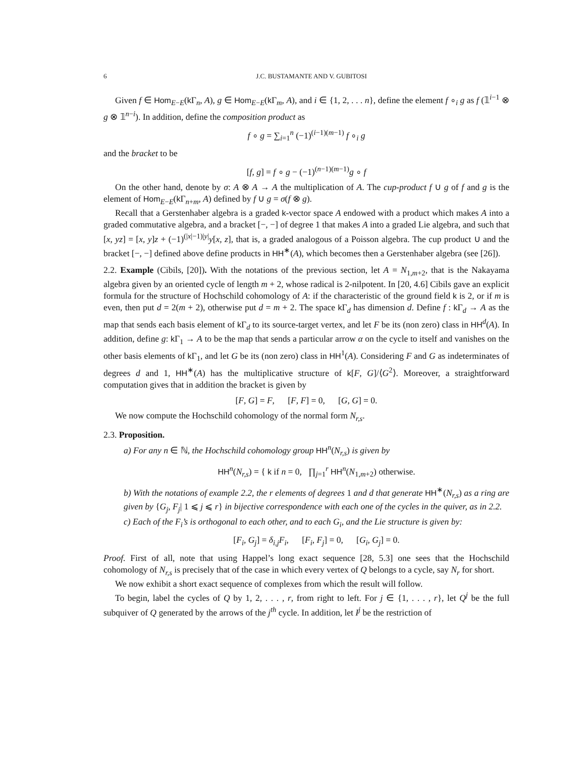6 J.C. BUSTAMANTE AND V. GUBITOSI
Given f ∈ Hom<sub>E−E</sub>(k Γ<sub>n</sub>, A), g ∈ Hom<sub>E−E</sub>(k Γ<sub>m</sub>, A), and i ∈ {1, 2, . . . n}, define the element f ∘<sub>i</sub> g as f (𝟙<sup>i−1</sup> ⊗ g ⊗ 𝟙<sup>n−i</sup>). In addition, define the composition product as
f ∘ g = ∑<sub>i=1</sub><sup>n</sup> (−1)<sup>(i−1)(m−1)</sup> f ∘<sub>i</sub> g
and the bracket to be
[f, g] = f ∘ g − (−1)<sup>(n−1)(m−1)</sup>g ∘ f
On the other hand, denote by σ: A ⊗ A → A the multiplication of A. The cup-product f ∪ g of f and g is the element of Hom<sub>E−E</sub>(k Γ<sub>n+m</sub>, A) defined by f ∪ g = σ(f ⊗ g).
Recall that a Gerstenhaber algebra is a graded k-vector space A endowed with a product which makes A into a graded commutative algebra, and a bracket [−, −] of degree 1 that makes A into a graded Lie algebra, and such that [x, yz] = [x, y]z + (−1)<sup>(|x|−1)|y|</sup>y[x, z], that is, a graded analogous of a Poisson algebra. The cup product ∪ and the bracket [−, −] defined above define products in HH<sup>∗</sup>(A), which becomes then a Gerstenhaber algebra (see [26]).
2.2. Example (Cibils, [20]). With the notations of the previous section, let A = N<sub>1,m+2</sub>, that is the Nakayama algebra given by an oriented cycle of length m + 2, whose radical is 2-nilpotent. In [20, 4.6] Cibils gave an explicit formula for the structure of Hochschild cohomology of A: if the characteristic of the ground field k is 2, or if m is even, then put d = 2(m + 2), otherwise put d = m + 2. The space k Γ<sub>d</sub> has dimension d. Define f : k Γ<sub>d</sub> → A as the map that sends each basis element of k Γ<sub>d</sub> to its source-target vertex, and let F be its (non zero) class in HH<sup>d</sup>(A). In addition, define g: k Γ<sub>1</sub> → A to be the map that sends a particular arrow α on the cycle to itself and vanishes on the other basis elements of k Γ<sub>1</sub>, and let G be its (non zero) class in HH<sup>1</sup>(A). Considering F and G as indeterminates of degrees d and 1, HH<sup>∗</sup>(A) has the multiplicative structure of k[F, G]/⟨G<sup>2</sup>⟩. Moreover, a straightforward computation gives that in addition the bracket is given by
[F, G] = F, [F, F] = 0, [G, G] = 0.
We now compute the Hochschild cohomology of the normal form N<sub>r,s</sub>.
2.3. Proposition.
a) For any n ∈ ℕ, the Hochschild cohomology group HH<sup>n</sup>(N<sub>r,s</sub>) is given by
HH<sup>n</sup>(N<sub>r,s</sub>) = { k if n = 0, ∏<sub>j=1</sub><sup>r</sup> HH<sup>n</sup>(N<sub>1,m+2</sub>) otherwise.
b) With the notations of example 2.2, the r elements of degrees 1 and d that generate HH<sup>∗</sup>(N<sub>r,s</sub>) as a ring are given by {G<sub>j</sub>, F<sub>j</sub>| 1 ⩽ j ⩽ r} in bijective correspondence with each one of the cycles in the quiver, as in 2.2.
c) Each of the F<sub>i</sub>’s is orthogonal to each other, and to each G<sub>i</sub>, and the Lie structure is given by:
[F<sub>i</sub>, G<sub>j</sub>] = δ<sub>i,j</sub>F<sub>i</sub>, [F<sub>i</sub>, F<sub>j</sub>] = 0, [G<sub>i</sub>, G<sub>j</sub>] = 0.
Proof. First of all, note that using Happel’s long exact sequence [28, 5.3] one sees that the Hochschild cohomology of N<sub>r,s</sub> is precisely that of the case in which every vertex of Q belongs to a cycle, say N<sub>r</sub> for short.
We now exhibit a short exact sequence of complexes from which the result will follow.
To begin, label the cycles of Q by 1, 2, . . . , r, from right to left. For j ∈ {1, . . . , r}, let Q<sup>j</sup> be the full subquiver of Q generated by the arrows of the j<sup>th</sup> cycle. In addition, let I<sup>j</sup> be the restriction of